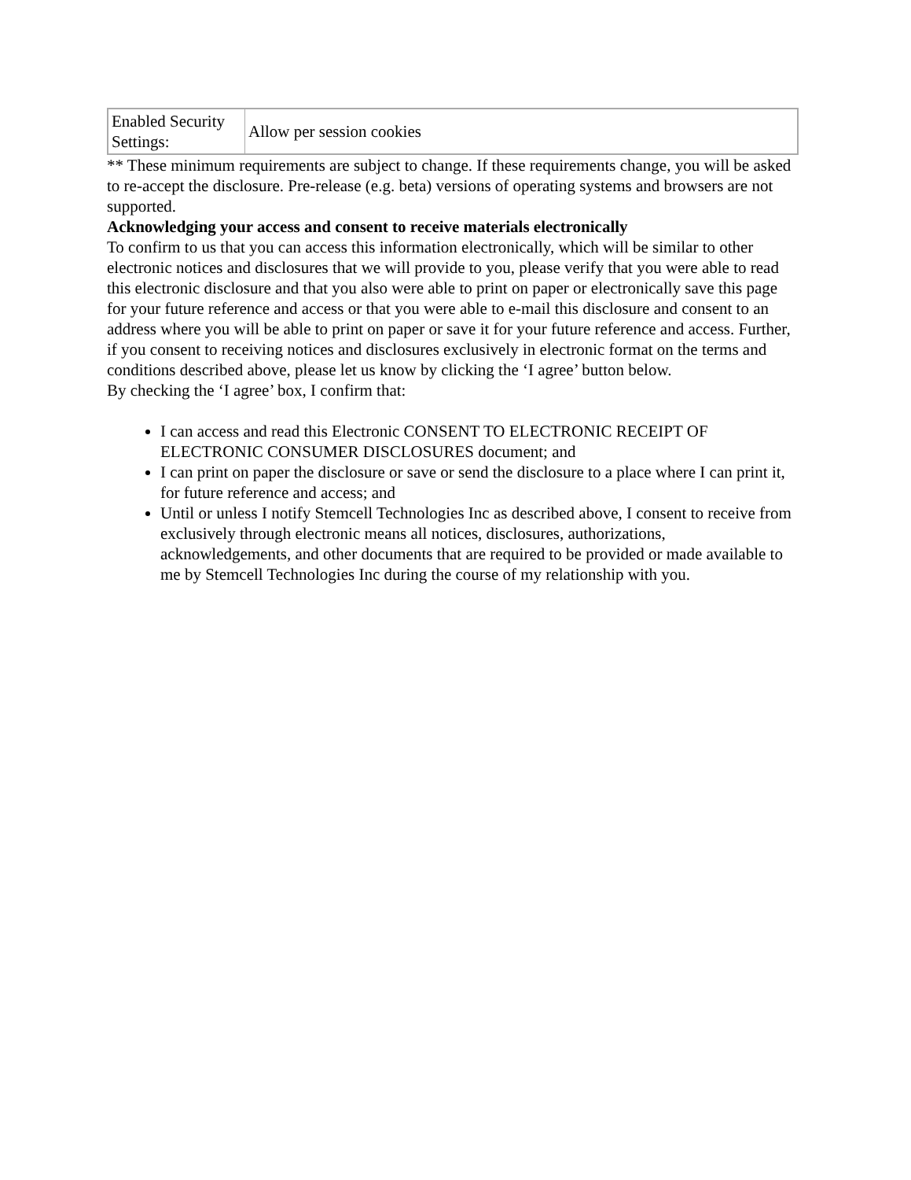| Enabled Security Settings: | Allow per session cookies |
** These minimum requirements are subject to change. If these requirements change, you will be asked to re-accept the disclosure. Pre-release (e.g. beta) versions of operating systems and browsers are not supported.
Acknowledging your access and consent to receive materials electronically
To confirm to us that you can access this information electronically, which will be similar to other electronic notices and disclosures that we will provide to you, please verify that you were able to read this electronic disclosure and that you also were able to print on paper or electronically save this page for your future reference and access or that you were able to e-mail this disclosure and consent to an address where you will be able to print on paper or save it for your future reference and access. Further, if you consent to receiving notices and disclosures exclusively in electronic format on the terms and conditions described above, please let us know by clicking the ‘I agree’ button below.
By checking the ‘I agree’ box, I confirm that:
I can access and read this Electronic CONSENT TO ELECTRONIC RECEIPT OF ELECTRONIC CONSUMER DISCLOSURES document; and
I can print on paper the disclosure or save or send the disclosure to a place where I can print it, for future reference and access; and
Until or unless I notify Stemcell Technologies Inc as described above, I consent to receive from exclusively through electronic means all notices, disclosures, authorizations, acknowledgements, and other documents that are required to be provided or made available to me by Stemcell Technologies Inc during the course of my relationship with you.